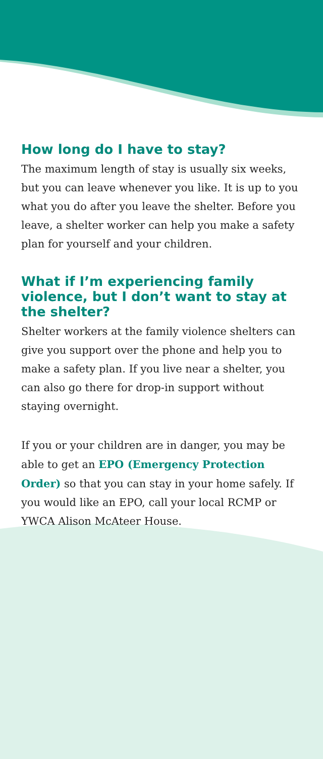How long do I have to stay?
The maximum length of stay is usually six weeks, but you can leave whenever you like. It is up to you what you do after you leave the shelter. Before you leave, a shelter worker can help you make a safety plan for yourself and your children.
What if I’m experiencing family violence, but I don’t want to stay at the shelter?
Shelter workers at the family violence shelters can give you support over the phone and help you to make a safety plan. If you live near a shelter, you can also go there for drop-in support without staying overnight.
If you or your children are in danger, you may be able to get an EPO (Emergency Protection Order) so that you can stay in your home safely. If you would like an EPO, call your local RCMP or YWCA Alison McAteer House.